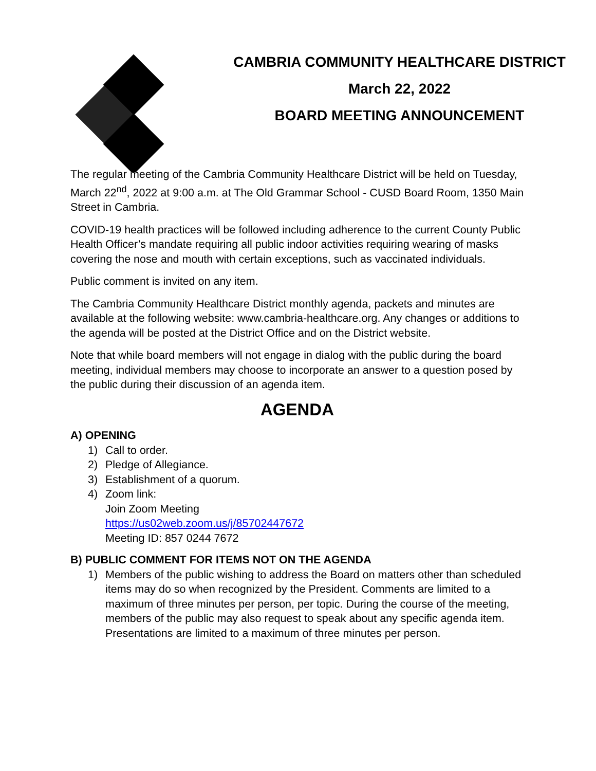CAMBRIA COMMUNITY HEALTHCARE DISTRICT
March 22, 2022
BOARD MEETING ANNOUNCEMENT
The regular meeting of the Cambria Community Healthcare District will be held on Tuesday, March 22<sup>nd</sup>, 2022 at 9:00 a.m. at The Old Grammar School - CUSD Board Room, 1350 Main Street in Cambria.
COVID-19 health practices will be followed including adherence to the current County Public Health Officer’s mandate requiring all public indoor activities requiring wearing of masks covering the nose and mouth with certain exceptions, such as vaccinated individuals.
Public comment is invited on any item.
The Cambria Community Healthcare District monthly agenda, packets and minutes are available at the following website: www.cambria-healthcare.org. Any changes or additions to the agenda will be posted at the District Office and on the District website.
Note that while board members will not engage in dialog with the public during the board meeting, individual members may choose to incorporate an answer to a question posed by the public during their discussion of an agenda item.
AGENDA
A) OPENING
1) Call to order.
2) Pledge of Allegiance.
3) Establishment of a quorum.
4) Zoom link:
Join Zoom Meeting
https://us02web.zoom.us/j/85702447672
Meeting ID: 857 0244 7672
B) PUBLIC COMMENT FOR ITEMS NOT ON THE AGENDA
1) Members of the public wishing to address the Board on matters other than scheduled items may do so when recognized by the President. Comments are limited to a maximum of three minutes per person, per topic. During the course of the meeting, members of the public may also request to speak about any specific agenda item. Presentations are limited to a maximum of three minutes per person.